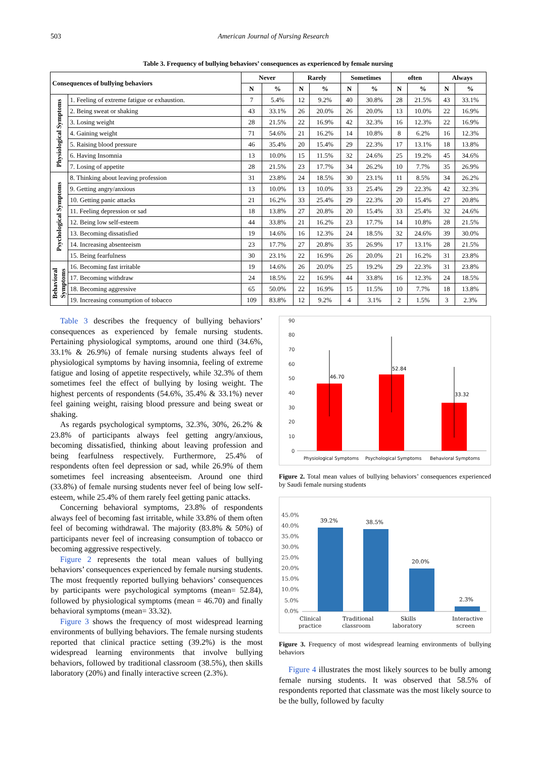503 American Journal of Nursing Research
Table 3. Frequency of bullying behaviors’ consequences as experienced by female nursing
| Consequences of bullying behaviors | | Never | | Rarely | | Sometimes | | often | | Always | |
| --- | --- | --- | --- | --- | --- | --- | --- | --- | --- | --- | --- |
| | | N | % | N | % | N | % | N | % | N | % |
| Physiological Symptoms | 1. Feeling of extreme fatigue or exhaustion. | 7 | 5.4% | 12 | 9.2% | 40 | 30.8% | 28 | 21.5% | 43 | 33.1% |
| | 2. Being sweat or shaking | 43 | 33.1% | 26 | 20.0% | 26 | 20.0% | 13 | 10.0% | 22 | 16.9% |
| | 3. Losing weight | 28 | 21.5% | 22 | 16.9% | 42 | 32.3% | 16 | 12.3% | 22 | 16.9% |
| | 4. Gaining weight | 71 | 54.6% | 21 | 16.2% | 14 | 10.8% | 8 | 6.2% | 16 | 12.3% |
| | 5. Raising blood pressure | 46 | 35.4% | 20 | 15.4% | 29 | 22.3% | 17 | 13.1% | 18 | 13.8% |
| | 6. Having Insomnia | 13 | 10.0% | 15 | 11.5% | 32 | 24.6% | 25 | 19.2% | 45 | 34.6% |
| | 7. Losing of appetite | 28 | 21.5% | 23 | 17.7% | 34 | 26.2% | 10 | 7.7% | 35 | 26.9% |
| Psychological Symptoms | 8. Thinking about leaving profession | 31 | 23.8% | 24 | 18.5% | 30 | 23.1% | 11 | 8.5% | 34 | 26.2% |
| | 9. Getting angry/anxious | 13 | 10.0% | 13 | 10.0% | 33 | 25.4% | 29 | 22.3% | 42 | 32.3% |
| | 10. Getting panic attacks | 21 | 16.2% | 33 | 25.4% | 29 | 22.3% | 20 | 15.4% | 27 | 20.8% |
| | 11. Feeling depression or sad | 18 | 13.8% | 27 | 20.8% | 20 | 15.4% | 33 | 25.4% | 32 | 24.6% |
| | 12. Being low self-esteem | 44 | 33.8% | 21 | 16.2% | 23 | 17.7% | 14 | 10.8% | 28 | 21.5% |
| | 13. Becoming dissatisfied | 19 | 14.6% | 16 | 12.3% | 24 | 18.5% | 32 | 24.6% | 39 | 30.0% |
| | 14. Increasing absenteeism | 23 | 17.7% | 27 | 20.8% | 35 | 26.9% | 17 | 13.1% | 28 | 21.5% |
| | 15. Being fearfulness | 30 | 23.1% | 22 | 16.9% | 26 | 20.0% | 21 | 16.2% | 31 | 23.8% |
| Behavioral Symptoms | 16. Becoming fast irritable | 19 | 14.6% | 26 | 20.0% | 25 | 19.2% | 29 | 22.3% | 31 | 23.8% |
| | 17. Becoming withdraw | 24 | 18.5% | 22 | 16.9% | 44 | 33.8% | 16 | 12.3% | 24 | 18.5% |
| | 18. Becoming aggressive | 65 | 50.0% | 22 | 16.9% | 15 | 11.5% | 10 | 7.7% | 18 | 13.8% |
| | 19. Increasing consumption of tobacco | 109 | 83.8% | 12 | 9.2% | 4 | 3.1% | 2 | 1.5% | 3 | 2.3% |
Table 3 describes the frequency of bullying behaviors’ consequences as experienced by female nursing students. Pertaining physiological symptoms, around one third (34.6%, 33.1% & 26.9%) of female nursing students always feel of physiological symptoms by having insomnia, feeling of extreme fatigue and losing of appetite respectively, while 32.3% of them sometimes feel the effect of bullying by losing weight. The highest percents of respondents (54.6%, 35.4% & 33.1%) never feel gaining weight, raising blood pressure and being sweat or shaking.
As regards psychological symptoms, 32.3%, 30%, 26.2% & 23.8% of participants always feel getting angry/anxious, becoming dissatisfied, thinking about leaving profession and being fearfulness respectively. Furthermore, 25.4% of respondents often feel depression or sad, while 26.9% of them sometimes feel increasing absenteeism. Around one third (33.8%) of female nursing students never feel of being low self-esteem, while 25.4% of them rarely feel getting panic attacks.
Concerning behavioral symptoms, 23.8% of respondents always feel of becoming fast irritable, while 33.8% of them often feel of becoming withdrawal. The majority (83.8% & 50%) of participants never feel of increasing consumption of tobacco or becoming aggressive respectively.
Figure 2 represents the total mean values of bullying behaviors’ consequences experienced by female nursing students. The most frequently reported bullying behaviors’ consequences by participants were psychological symptoms (mean= 52.84), followed by physiological symptoms (mean = 46.70) and finally behavioral symptoms (mean= 33.32).
Figure 3 shows the frequency of most widespread learning environments of bullying behaviors. The female nursing students reported that clinical practice setting (39.2%) is the most widespread learning environments that involve bullying behaviors, followed by traditional classroom (38.5%), then skills laboratory (20%) and finally interactive screen (2.3%).
90
80
70
60
50
40
30
20
10
0
46.70
52.84
33.32
Physiological Symptoms
Psychological Symptoms
Behavioral Symptoms
Figure 2. Total mean values of bullying behaviors’ consequences experienced by Saudi female nursing students
45.0%
40.0%
35.0%
30.0%
25.0%
20.0%
15.0%
10.0%
5.0%
0.0%
39.2%
38.5%
20.0%
2.3%
Clinical
practice
Traditional
classroom
Skills
laboratory
Interactive
screen
Figure 3. Frequency of most widespread learning environments of bullying behaviors
Figure 4 illustrates the most likely sources to be bully among female nursing students. It was observed that 58.5% of respondents reported that classmate was the most likely source to be the bully, followed by faculty